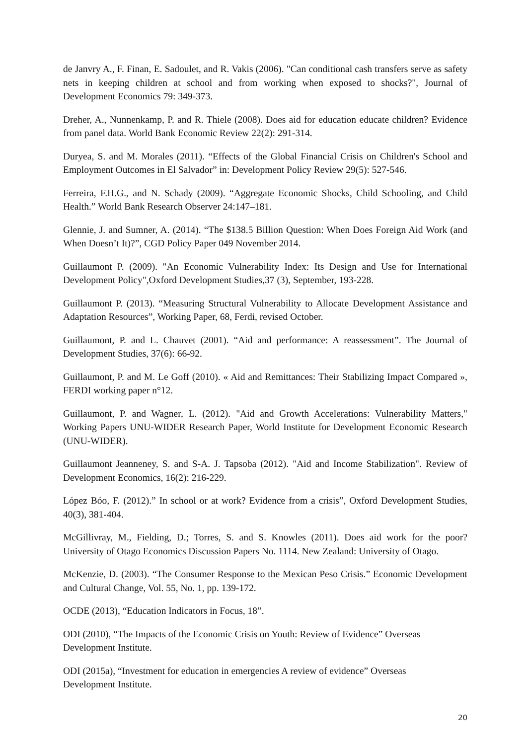de Janvry A., F. Finan, E. Sadoulet, and R. Vakis (2006). "Can conditional cash transfers serve as safety nets in keeping children at school and from working when exposed to shocks?", Journal of Development Economics 79: 349-373.
Dreher, A., Nunnenkamp, P. and R. Thiele (2008). Does aid for education educate children? Evidence from panel data. World Bank Economic Review 22(2): 291-314.
Duryea, S. and M. Morales (2011). “Effects of the Global Financial Crisis on Children's School and Employment Outcomes in El Salvador” in: Development Policy Review 29(5): 527-546.
Ferreira, F.H.G., and N. Schady (2009). “Aggregate Economic Shocks, Child Schooling, and Child Health.” World Bank Research Observer 24:147–181.
Glennie, J. and Sumner, A. (2014). “The $138.5 Billion Question: When Does Foreign Aid Work (and When Doesn’t It)?”, CGD Policy Paper 049 November 2014.
Guillaumont P. (2009). "An Economic Vulnerability Index: Its Design and Use for International Development Policy",Oxford Development Studies,37 (3), September, 193-228.
Guillaumont P. (2013). “Measuring Structural Vulnerability to Allocate Development Assistance and Adaptation Resources”, Working Paper, 68, Ferdi, revised October.
Guillaumont, P. and L. Chauvet (2001). “Aid and performance: A reassessment”. The Journal of Development Studies, 37(6): 66-92.
Guillaumont, P. and M. Le Goff (2010). « Aid and Remittances: Their Stabilizing Impact Compared », FERDI working paper n°12.
Guillaumont, P. and Wagner, L. (2012). "Aid and Growth Accelerations: Vulnerability Matters," Working Papers UNU-WIDER Research Paper, World Institute for Development Economic Research (UNU-WIDER).
Guillaumont Jeanneney, S. and S-A. J. Tapsoba (2012). "Aid and Income Stabilization". Review of Development Economics, 16(2): 216-229.
López Bóo, F. (2012).” In school or at work? Evidence from a crisis”, Oxford Development Studies, 40(3), 381-404.
McGillivray, M., Fielding, D.; Torres, S. and S. Knowles (2011). Does aid work for the poor? University of Otago Economics Discussion Papers No. 1114. New Zealand: University of Otago.
McKenzie, D. (2003). “The Consumer Response to the Mexican Peso Crisis.” Economic Development and Cultural Change, Vol. 55, No. 1, pp. 139-172.
OCDE (2013), “Education Indicators in Focus, 18”.
ODI (2010), “The Impacts of the Economic Crisis on Youth: Review of Evidence” Overseas
Development Institute.
ODI (2015a), “Investment for education in emergencies A review of evidence” Overseas
Development Institute.
20